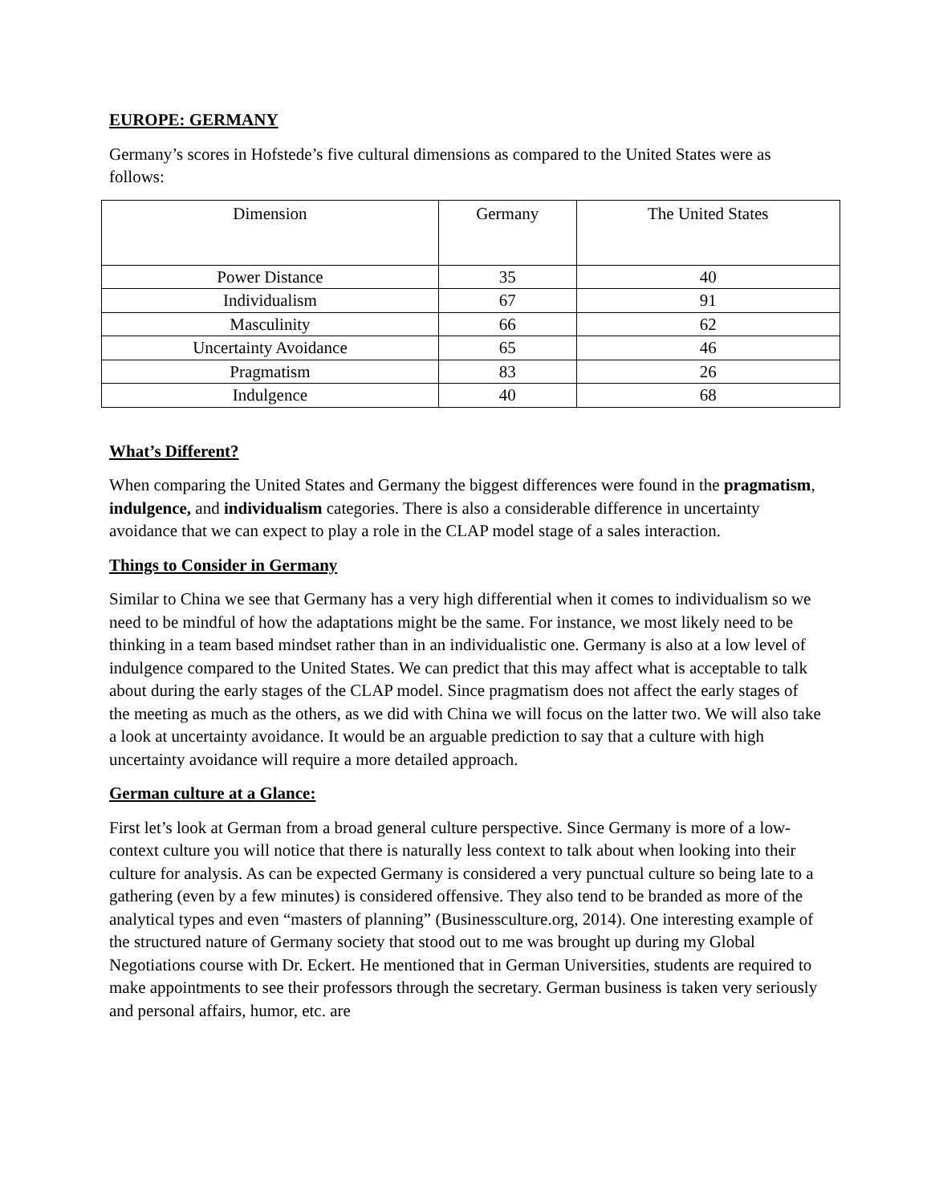EUROPE: GERMANY
Germany’s scores in Hofstede’s five cultural dimensions as compared to the United States were as follows:
| Dimension | Germany | The United States |
| --- | --- | --- |
| Power Distance | 35 | 40 |
| Individualism | 67 | 91 |
| Masculinity | 66 | 62 |
| Uncertainty Avoidance | 65 | 46 |
| Pragmatism | 83 | 26 |
| Indulgence | 40 | 68 |
What’s Different?
When comparing the United States and Germany the biggest differences were found in the pragmatism, indulgence, and individualism categories. There is also a considerable difference in uncertainty avoidance that we can expect to play a role in the CLAP model stage of a sales interaction.
Things to Consider in Germany
Similar to China we see that Germany has a very high differential when it comes to individualism so we need to be mindful of how the adaptations might be the same. For instance, we most likely need to be thinking in a team based mindset rather than in an individualistic one. Germany is also at a low level of indulgence compared to the United States. We can predict that this may affect what is acceptable to talk about during the early stages of the CLAP model. Since pragmatism does not affect the early stages of the meeting as much as the others, as we did with China we will focus on the latter two. We will also take a look at uncertainty avoidance. It would be an arguable prediction to say that a culture with high uncertainty avoidance will require a more detailed approach.
German culture at a Glance:
First let’s look at German from a broad general culture perspective. Since Germany is more of a low-context culture you will notice that there is naturally less context to talk about when looking into their culture for analysis. As can be expected Germany is considered a very punctual culture so being late to a gathering (even by a few minutes) is considered offensive. They also tend to be branded as more of the analytical types and even “masters of planning” (Businessculture.org, 2014). One interesting example of the structured nature of Germany society that stood out to me was brought up during my Global Negotiations course with Dr. Eckert. He mentioned that in German Universities, students are required to make appointments to see their professors through the secretary. German business is taken very seriously and personal affairs, humor, etc. are